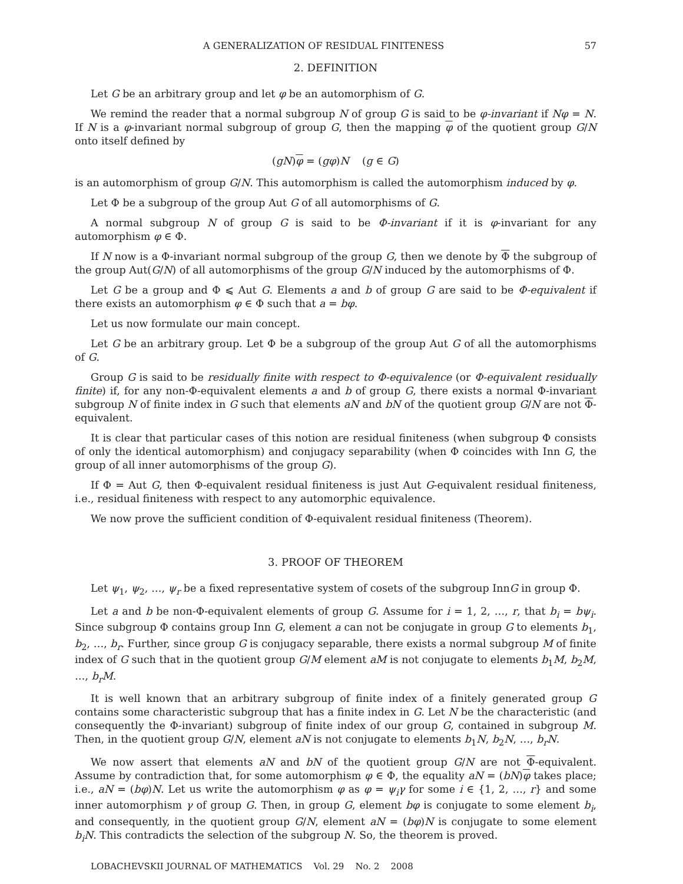A GENERALIZATION OF RESIDUAL FINITENESS 57
2. DEFINITION
Let G be an arbitrary group and let φ be an automorphism of G.
We remind the reader that a normal subgroup N of group G is said to be φ-invariant if Nφ = N. If N is a φ-invariant normal subgroup of group G, then the mapping φ of the quotient group G/N onto itself defined by
(gN)φ = (gφ)N (g ∈ G)
is an automorphism of group G/N. This automorphism is called the automorphism induced by φ.
Let Φ be a subgroup of the group Aut G of all automorphisms of G.
A normal subgroup N of group G is said to be Φ-invariant if it is φ-invariant for any automorphism φ ∈ Φ.
If N now is a Φ-invariant normal subgroup of the group G, then we denote by Φ the subgroup of the group Aut(G/N) of all automorphisms of the group G/N induced by the automorphisms of Φ.
Let G be a group and Φ ⩽ Aut G. Elements a and b of group G are said to be Φ-equivalent if there exists an automorphism φ ∈ Φ such that a = bφ.
Let us now formulate our main concept.
Let G be an arbitrary group. Let Φ be a subgroup of the group Aut G of all the automorphisms of G.
Group G is said to be residually finite with respect to Φ-equivalence (or Φ-equivalent residually finite) if, for any non-Φ-equivalent elements a and b of group G, there exists a normal Φ-invariant subgroup N of finite index in G such that elements aN and bN of the quotient group G/N are not Φ-equivalent.
It is clear that particular cases of this notion are residual finiteness (when subgroup Φ consists of only the identical automorphism) and conjugacy separability (when Φ coincides with Inn G, the group of all inner automorphisms of the group G).
If Φ = Aut G, then Φ-equivalent residual finiteness is just Aut G-equivalent residual finiteness, i.e., residual finiteness with respect to any automorphic equivalence.
We now prove the sufficient condition of Φ-equivalent residual finiteness (Theorem).
3. PROOF OF THEOREM
Let ψ<sub>1</sub>, ψ<sub>2</sub>, …, ψ<sub>r</sub> be a fixed representative system of cosets of the subgroup InnG in group Φ.
Let a and b be non-Φ-equivalent elements of group G. Assume for i = 1, 2, …, r, that b<sub>i</sub> = bψ<sub>i</sub>. Since subgroup Φ contains group Inn G, element a can not be conjugate in group G to elements b<sub>1</sub>, b<sub>2</sub>, …, b<sub>r</sub>. Further, since group G is conjugacy separable, there exists a normal subgroup M of finite index of G such that in the quotient group G/M element aM is not conjugate to elements b<sub>1</sub>M, b<sub>2</sub>M, …, b<sub>r</sub>M.
It is well known that an arbitrary subgroup of finite index of a finitely generated group G contains some characteristic subgroup that has a finite index in G. Let N be the characteristic (and consequently the Φ-invariant) subgroup of finite index of our group G, contained in subgroup M. Then, in the quotient group G/N, element aN is not conjugate to elements b<sub>1</sub>N, b<sub>2</sub>N, …, b<sub>r</sub>N.
We now assert that elements aN and bN of the quotient group G/N are not Φ-equivalent. Assume by contradiction that, for some automorphism φ ∈ Φ, the equality aN = (bN)φ takes place; i.e., aN = (bφ)N. Let us write the automorphism φ as φ = ψ<sub>i</sub>γ for some i ∈ {1, 2, …, r} and some inner automorphism γ of group G. Then, in group G, element bφ is conjugate to some element b<sub>i</sub>, and consequently, in the quotient group G/N, element aN = (bφ)N is conjugate to some element b<sub>i</sub>N. This contradicts the selection of the subgroup N. So, the theorem is proved.
LOBACHEVSKII JOURNAL OF MATHEMATICS Vol. 29 No. 2 2008